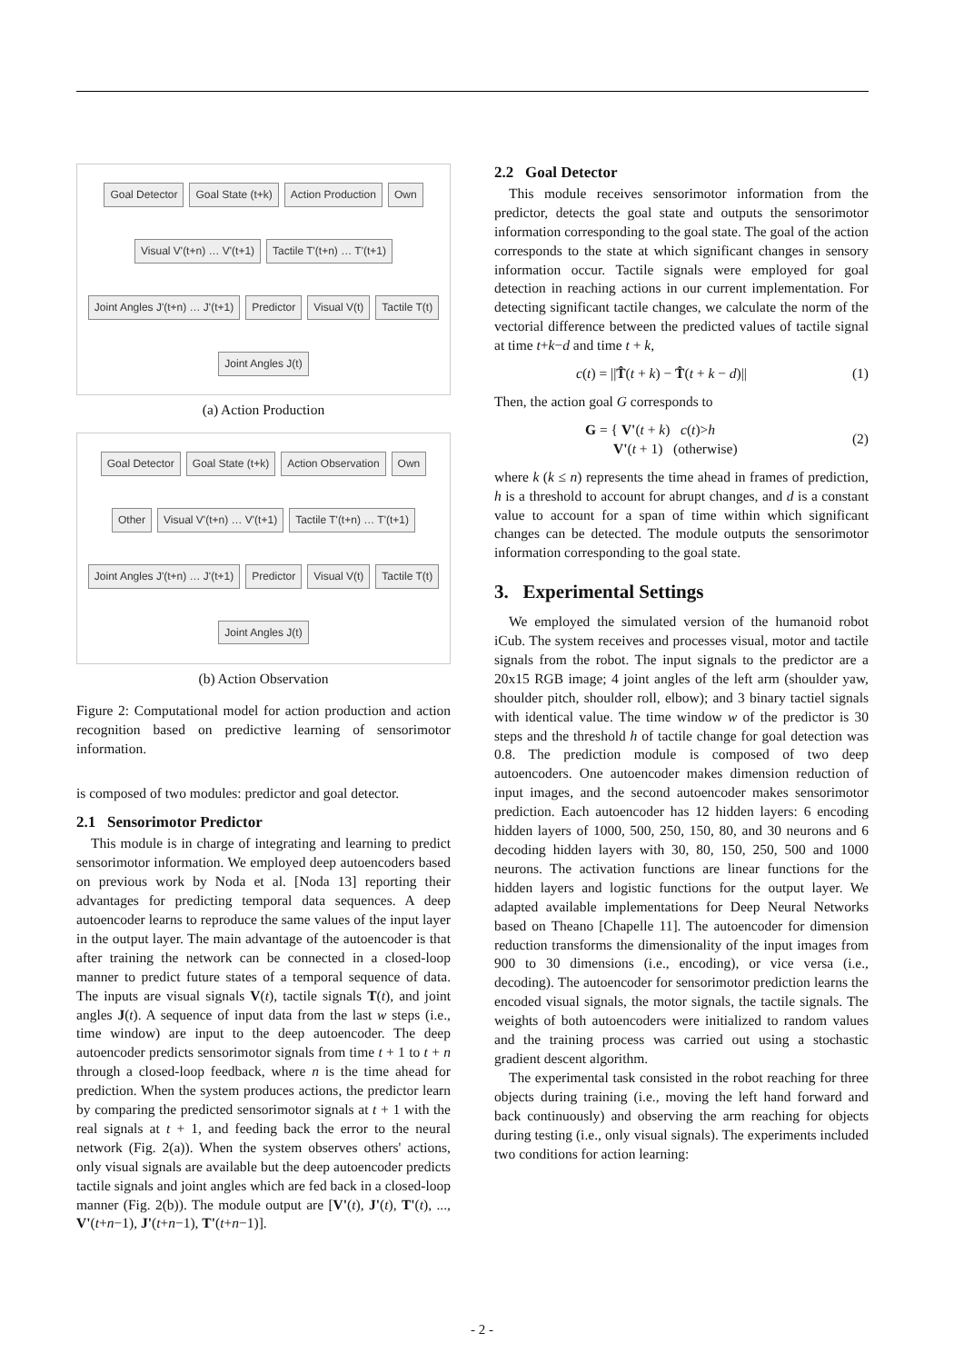Goal Detector Goal State (t+k) Action Production Own Visual V'(t+n) … V'(t+1) Tactile T'(t+n) … T'(t+1) Joint Angles J'(t+n) … J'(t+1) Predictor Visual V(t) Tactile T(t) Joint Angles J(t)
(a) Action Production
Goal Detector Goal State (t+k) Action Observation Own Other Visual V'(t+n) … V'(t+1) Tactile T'(t+n) … T'(t+1) Joint Angles J'(t+n) … J'(t+1) Predictor Visual V(t) Tactile T(t) Joint Angles J(t)
(b) Action Observation
Figure 2: Computational model for action production and action recognition based on predictive learning of sensorimotor information.
is composed of two modules: predictor and goal detector.
2.1 Sensorimotor Predictor
This module is in charge of integrating and learning to predict sensorimotor information. We employed deep autoencoders based on previous work by Noda et al. [Noda 13] reporting their advantages for predicting temporal data sequences. A deep autoencoder learns to reproduce the same values of the input layer in the output layer. The main advantage of the autoencoder is that after training the network can be connected in a closed-loop manner to predict future states of a temporal sequence of data. The inputs are visual signals V(t), tactile signals T(t), and joint angles J(t). A sequence of input data from the last w steps (i.e., time window) are input to the deep autoencoder. The deep autoencoder predicts sensorimotor signals from time t + 1 to t + n through a closed-loop feedback, where n is the time ahead for prediction. When the system produces actions, the predictor learn by comparing the predicted sensorimotor signals at t + 1 with the real signals at t + 1, and feeding back the error to the neural network (Fig. 2(a)). When the system observes others' actions, only visual signals are available but the deep autoencoder predicts tactile signals and joint angles which are fed back in a closed-loop manner (Fig. 2(b)). The module output are [V'(t), J'(t), T'(t), ..., V'(t+n−1), J'(t+n−1), T'(t+n−1)].
2.2 Goal Detector
This module receives sensorimotor information from the predictor, detects the goal state and outputs the sensorimotor information corresponding to the goal state. The goal of the action corresponds to the state at which significant changes in sensory information occur. Tactile signals were employed for goal detection in reaching actions in our current implementation. For detecting significant tactile changes, we calculate the norm of the vectorial difference between the predicted values of tactile signal at time t+k−d and time t + k,
c(t) = ||T̂(t + k) − T̂(t + k − d)|| (1)
Then, the action goal G corresponds to
G = { V'(t + k) c(t)>h
V'(t + 1) (otherwise) (2)
where k (k ≤ n) represents the time ahead in frames of prediction, h is a threshold to account for abrupt changes, and d is a constant value to account for a span of time within which significant changes can be detected. The module outputs the sensorimotor information corresponding to the goal state.
3. Experimental Settings
We employed the simulated version of the humanoid robot iCub. The system receives and processes visual, motor and tactile signals from the robot. The input signals to the predictor are a 20x15 RGB image; 4 joint angles of the left arm (shoulder yaw, shoulder pitch, shoulder roll, elbow); and 3 binary tactiel signals with identical value. The time window w of the predictor is 30 steps and the threshold h of tactile change for goal detection was 0.8. The prediction module is composed of two deep autoencoders. One autoencoder makes dimension reduction of input images, and the second autoencoder makes sensorimotor prediction. Each autoencoder has 12 hidden layers: 6 encoding hidden layers of 1000, 500, 250, 150, 80, and 30 neurons and 6 decoding hidden layers with 30, 80, 150, 250, 500 and 1000 neurons. The activation functions are linear functions for the hidden layers and logistic functions for the output layer. We adapted available implementations for Deep Neural Networks based on Theano [Chapelle 11]. The autoencoder for dimension reduction transforms the dimensionality of the input images from 900 to 30 dimensions (i.e., encoding), or vice versa (i.e., decoding). The autoencoder for sensorimotor prediction learns the encoded visual signals, the motor signals, the tactile signals. The weights of both autoencoders were initialized to random values and the training process was carried out using a stochastic gradient descent algorithm.
The experimental task consisted in the robot reaching for three objects during training (i.e., moving the left hand forward and back continuously) and observing the arm reaching for objects during testing (i.e., only visual signals). The experiments included two conditions for action learning:
- 2 -